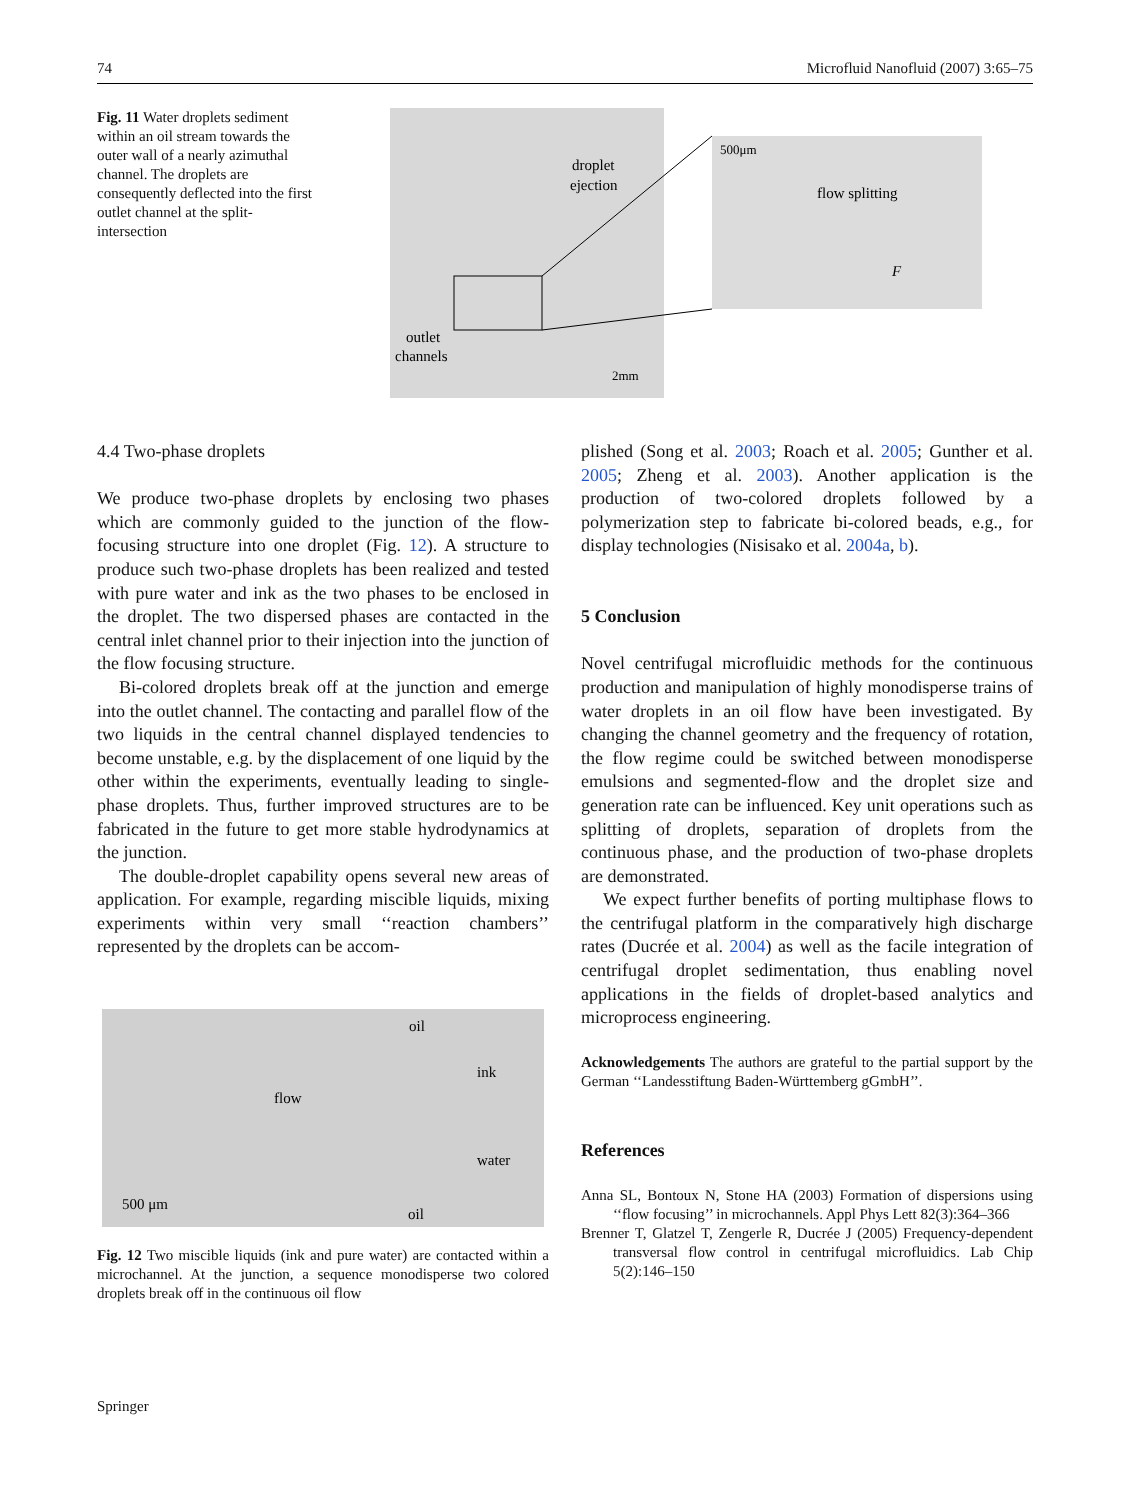74 Microfluid Nanofluid (2007) 3:65–75
Fig. 11 Water droplets sediment within an oil stream towards the outer wall of a nearly azimuthal channel. The droplets are consequently deflected into the first outlet channel at the split-intersection
droplet
ejection
outlet
channels
2mm
500μm
flow splitting
F
4.4 Two-phase droplets
We produce two-phase droplets by enclosing two phases which are commonly guided to the junction of the flow-focusing structure into one droplet (Fig. 12). A structure to produce such two-phase droplets has been realized and tested with pure water and ink as the two phases to be enclosed in the droplet. The two dispersed phases are contacted in the central inlet channel prior to their injection into the junction of the flow focusing structure.
Bi-colored droplets break off at the junction and emerge into the outlet channel. The contacting and parallel flow of the two liquids in the central channel displayed tendencies to become unstable, e.g. by the displacement of one liquid by the other within the experiments, eventually leading to single-phase droplets. Thus, further improved structures are to be fabricated in the future to get more stable hydrodynamics at the junction.
The double-droplet capability opens several new areas of application. For example, regarding miscible liquids, mixing experiments within very small ‘‘reaction chambers’’ represented by the droplets can be accom-
oil
ink
flow
water
500 μm
oil
Fig. 12 Two miscible liquids (ink and pure water) are contacted within a microchannel. At the junction, a sequence monodisperse two colored droplets break off in the continuous oil flow
plished (Song et al. 2003; Roach et al. 2005; Gunther et al. 2005; Zheng et al. 2003). Another application is the production of two-colored droplets followed by a polymerization step to fabricate bi-colored beads, e.g., for display technologies (Nisisako et al. 2004a, b).
5 Conclusion
Novel centrifugal microfluidic methods for the continuous production and manipulation of highly monodisperse trains of water droplets in an oil flow have been investigated. By changing the channel geometry and the frequency of rotation, the flow regime could be switched between monodisperse emulsions and segmented-flow and the droplet size and generation rate can be influenced. Key unit operations such as splitting of droplets, separation of droplets from the continuous phase, and the production of two-phase droplets are demonstrated.
We expect further benefits of porting multiphase flows to the centrifugal platform in the comparatively high discharge rates (Ducrée et al. 2004) as well as the facile integration of centrifugal droplet sedimentation, thus enabling novel applications in the fields of droplet-based analytics and microprocess engineering.
Acknowledgements The authors are grateful to the partial support by the German ‘‘Landesstiftung Baden-Württemberg gGmbH’’.
References
Anna SL, Bontoux N, Stone HA (2003) Formation of dispersions using ‘‘flow focusing’’ in microchannels. Appl Phys Lett 82(3):364–366
Brenner T, Glatzel T, Zengerle R, Ducrée J (2005) Frequency-dependent transversal flow control in centrifugal microfluidics. Lab Chip 5(2):146–150
Springer